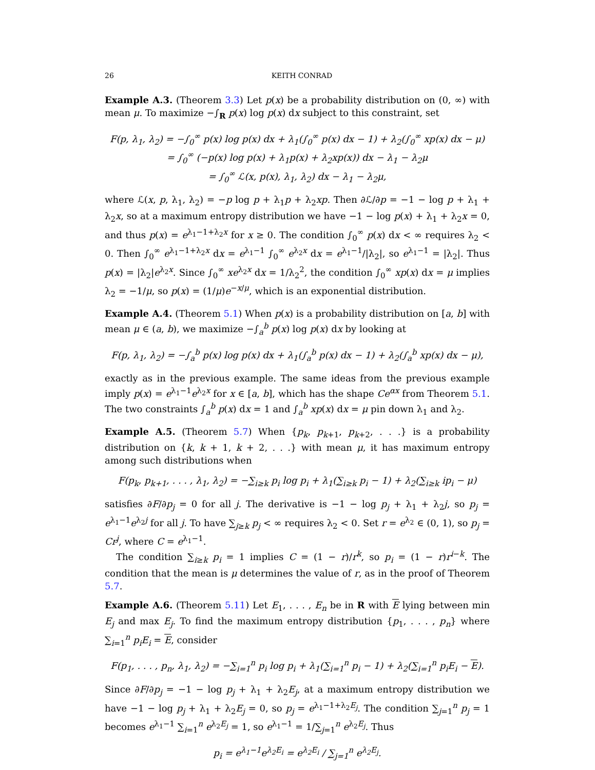26 KEITH CONRAD
Example A.3. (Theorem 3.3) Let p(x) be a probability distribution on (0, ∞) with mean μ. To maximize −∫<sub>R</sub> p(x) log p(x) dx subject to this constraint, set
F(p, λ<sub>1</sub>, λ<sub>2</sub>) = −∫<sub>0</sub><sup>∞</sup> p(x) log p(x) dx + λ<sub>1</sub>(∫<sub>0</sub><sup>∞</sup> p(x) dx − 1) + λ<sub>2</sub>(∫<sub>0</sub><sup>∞</sup> xp(x) dx − μ)
= ∫<sub>0</sub><sup>∞</sup> (−p(x) log p(x) + λ<sub>1</sub>p(x) + λ<sub>2</sub>xp(x)) dx − λ<sub>1</sub> − λ<sub>2</sub>μ
= ∫<sub>0</sub><sup>∞</sup> ℒ(x, p(x), λ<sub>1</sub>, λ<sub>2</sub>) dx − λ<sub>1</sub> − λ<sub>2</sub>μ,
where ℒ(x, p, λ<sub>1</sub>, λ<sub>2</sub>) = −p log p + λ<sub>1</sub>p + λ<sub>2</sub>xp. Then ∂ℒ/∂p = −1 − log p + λ<sub>1</sub> + λ<sub>2</sub>x, so at a maximum entropy distribution we have −1 − log p(x) + λ<sub>1</sub> + λ<sub>2</sub>x = 0, and thus p(x) = e<sup>λ<sub>1</sub>−1+λ<sub>2</sub>x</sup> for x ≥ 0. The condition ∫<sub>0</sub><sup>∞</sup> p(x) dx < ∞ requires λ<sub>2</sub> < 0. Then ∫<sub>0</sub><sup>∞</sup> e<sup>λ<sub>1</sub>−1+λ<sub>2</sub>x</sup> dx = e<sup>λ<sub>1</sub>−1</sup> ∫<sub>0</sub><sup>∞</sup> e<sup>λ<sub>2</sub>x</sup> dx = e<sup>λ<sub>1</sub>−1</sup>/|λ<sub>2</sub>|, so e<sup>λ<sub>1</sub>−1</sup> = |λ<sub>2</sub>|. Thus p(x) = |λ<sub>2</sub>|e<sup>λ<sub>2</sub>x</sup>. Since ∫<sub>0</sub><sup>∞</sup> xe<sup>λ<sub>2</sub>x</sup> dx = 1/λ<sub>2</sub><sup>2</sup>, the condition ∫<sub>0</sub><sup>∞</sup> xp(x) dx = μ implies λ<sub>2</sub> = −1/μ, so p(x) = (1/μ)e<sup>−x/μ</sup>, which is an exponential distribution.
Example A.4. (Theorem 5.1) When p(x) is a probability distribution on [a, b] with mean μ ∈ (a, b), we maximize −∫<sub>a</sub><sup>b</sup> p(x) log p(x) dx by looking at
F(p, λ<sub>1</sub>, λ<sub>2</sub>) = −∫<sub>a</sub><sup>b</sup> p(x) log p(x) dx + λ<sub>1</sub>(∫<sub>a</sub><sup>b</sup> p(x) dx − 1) + λ<sub>2</sub>(∫<sub>a</sub><sup>b</sup> xp(x) dx − μ),
exactly as in the previous example. The same ideas from the previous example imply p(x) = e<sup>λ<sub>1</sub>−1</sup>e<sup>λ<sub>2</sub>x</sup> for x ∈ [a, b], which has the shape Ce<sup>αx</sup> from Theorem 5.1. The two constraints ∫<sub>a</sub><sup>b</sup> p(x) dx = 1 and ∫<sub>a</sub><sup>b</sup> xp(x) dx = μ pin down λ<sub>1</sub> and λ<sub>2</sub>.
Example A.5. (Theorem 5.7) When {p<sub>k</sub>, p<sub>k+1</sub>, p<sub>k+2</sub>, . . .} is a probability distribution on {k, k + 1, k + 2, . . .} with mean μ, it has maximum entropy among such distributions when
F(p<sub>k</sub>, p<sub>k+1</sub>, . . . , λ<sub>1</sub>, λ<sub>2</sub>) = −∑<sub>i≥k</sub> p<sub>i</sub> log p<sub>i</sub> + λ<sub>1</sub>(∑<sub>i≥k</sub> p<sub>i</sub> − 1) + λ<sub>2</sub>(∑<sub>i≥k</sub> ip<sub>i</sub> − μ)
satisfies ∂F/∂p<sub>j</sub> = 0 for all j. The derivative is −1 − log p<sub>j</sub> + λ<sub>1</sub> + λ<sub>2</sub>j, so p<sub>j</sub> = e<sup>λ<sub>1</sub>−1</sup>e<sup>λ<sub>2</sub>j</sup> for all j. To have ∑<sub>j≥k</sub> p<sub>j</sub> < ∞ requires λ<sub>2</sub> < 0. Set r = e<sup>λ<sub>2</sub></sup> ∈ (0, 1), so p<sub>j</sub> = Cr<sup>j</sup>, where C = e<sup>λ<sub>1</sub>−1</sup>.
The condition ∑<sub>i≥k</sub> p<sub>i</sub> = 1 implies C = (1 − r)/r<sup>k</sup>, so p<sub>i</sub> = (1 − r)r<sup>i−k</sup>. The condition that the mean is μ determines the value of r, as in the proof of Theorem 5.7.
Example A.6. (Theorem 5.11) Let E<sub>1</sub>, . . . , E<sub>n</sub> be in R with E lying between min E<sub>j</sub> and max E<sub>j</sub>. To find the maximum entropy distribution {p<sub>1</sub>, . . . , p<sub>n</sub>} where ∑<sub>i=1</sub><sup>n</sup> p<sub>i</sub>E<sub>i</sub> = E, consider
F(p<sub>1</sub>, . . . , p<sub>n</sub>, λ<sub>1</sub>, λ<sub>2</sub>) = −∑<sub>i=1</sub><sup>n</sup> p<sub>i</sub> log p<sub>i</sub> + λ<sub>1</sub>(∑<sub>i=1</sub><sup>n</sup> p<sub>i</sub> − 1) + λ<sub>2</sub>(∑<sub>i=1</sub><sup>n</sup> p<sub>i</sub>E<sub>i</sub> − E).
Since ∂F/∂p<sub>j</sub> = −1 − log p<sub>j</sub> + λ<sub>1</sub> + λ<sub>2</sub>E<sub>j</sub>, at a maximum entropy distribution we have −1 − log p<sub>j</sub> + λ<sub>1</sub> + λ<sub>2</sub>E<sub>j</sub> = 0, so p<sub>j</sub> = e<sup>λ<sub>1</sub>−1+λ<sub>2</sub>E<sub>j</sub></sup>. The condition ∑<sub>j=1</sub><sup>n</sup> p<sub>j</sub> = 1 becomes e<sup>λ<sub>1</sub>−1</sup> ∑<sub>i=1</sub><sup>n</sup> e<sup>λ<sub>2</sub>E<sub>j</sub></sup> = 1, so e<sup>λ<sub>1</sub>−1</sup> = 1/∑<sub>j=1</sub><sup>n</sup> e<sup>λ<sub>2</sub>E<sub>j</sub></sup>. Thus
p<sub>i</sub> = e<sup>λ<sub>1</sub>−1</sup>e<sup>λ<sub>2</sub>E<sub>i</sub></sup> = e<sup>λ<sub>2</sub>E<sub>i</sub></sup> / ∑<sub>j=1</sub><sup>n</sup> e<sup>λ<sub>2</sub>E<sub>j</sub></sup>.